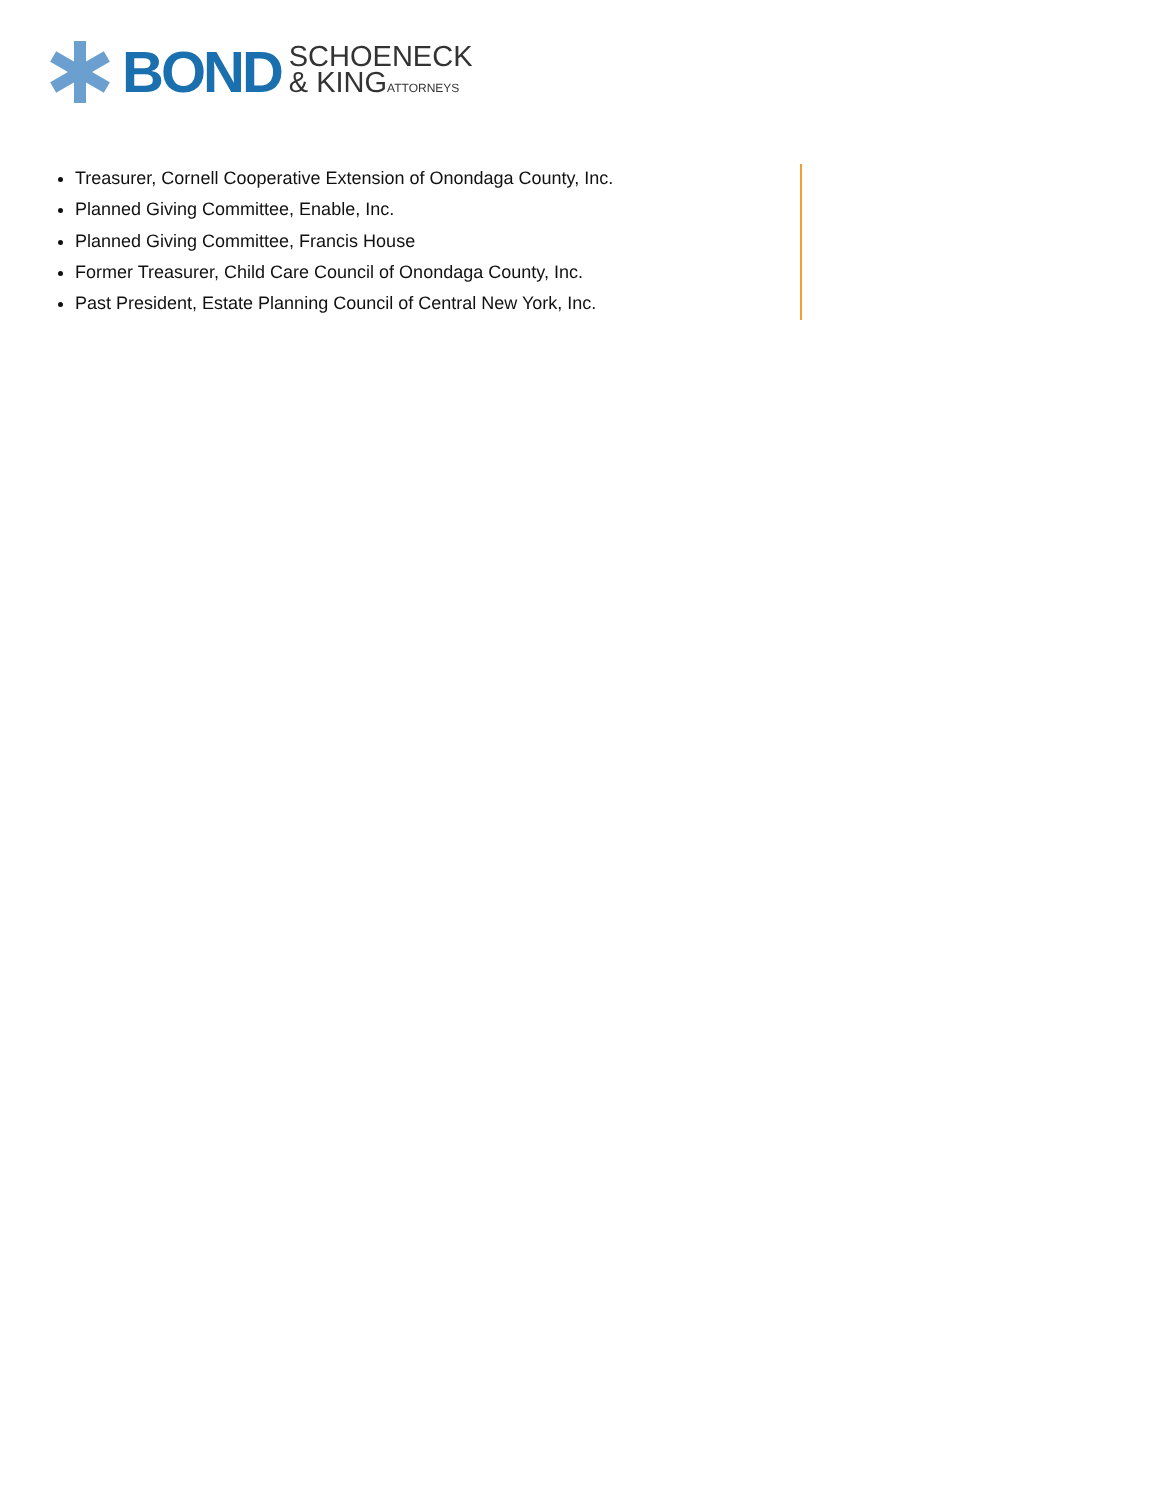BOND
SCHOENECK
& KINGATTORNEYS
Treasurer, Cornell Cooperative Extension of Onondaga County, Inc.
Planned Giving Committee, Enable, Inc.
Planned Giving Committee, Francis House
Former Treasurer, Child Care Council of Onondaga County, Inc.
Past President, Estate Planning Council of Central New York, Inc.